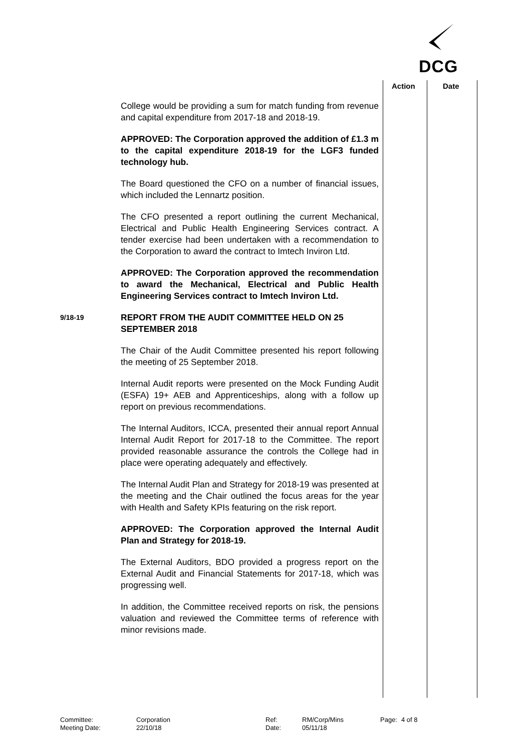DCG
Action Date
College would be providing a sum for match funding from revenue and capital expenditure from 2017-18 and 2018-19.
APPROVED: The Corporation approved the addition of £1.3 m to the capital expenditure 2018-19 for the LGF3 funded technology hub.
The Board questioned the CFO on a number of financial issues, which included the Lennartz position.
The CFO presented a report outlining the current Mechanical, Electrical and Public Health Engineering Services contract. A tender exercise had been undertaken with a recommendation to the Corporation to award the contract to Imtech Inviron Ltd.
APPROVED: The Corporation approved the recommendation to award the Mechanical, Electrical and Public Health Engineering Services contract to Imtech Inviron Ltd.
9/18-19
REPORT FROM THE AUDIT COMMITTEE HELD ON 25 SEPTEMBER 2018
The Chair of the Audit Committee presented his report following the meeting of 25 September 2018.
Internal Audit reports were presented on the Mock Funding Audit (ESFA) 19+ AEB and Apprenticeships, along with a follow up report on previous recommendations.
The Internal Auditors, ICCA, presented their annual report Annual Internal Audit Report for 2017-18 to the Committee. The report provided reasonable assurance the controls the College had in place were operating adequately and effectively.
The Internal Audit Plan and Strategy for 2018-19 was presented at the meeting and the Chair outlined the focus areas for the year with Health and Safety KPIs featuring on the risk report.
APPROVED: The Corporation approved the Internal Audit Plan and Strategy for 2018-19.
The External Auditors, BDO provided a progress report on the External Audit and Financial Statements for 2017-18, which was progressing well.
In addition, the Committee received reports on risk, the pensions valuation and reviewed the Committee terms of reference with minor revisions made.
Committee:
Corporation
Ref:
RM/Corp/Mins
Page:
4 of 8
Meeting Date:
22/10/18
Date:
05/11/18